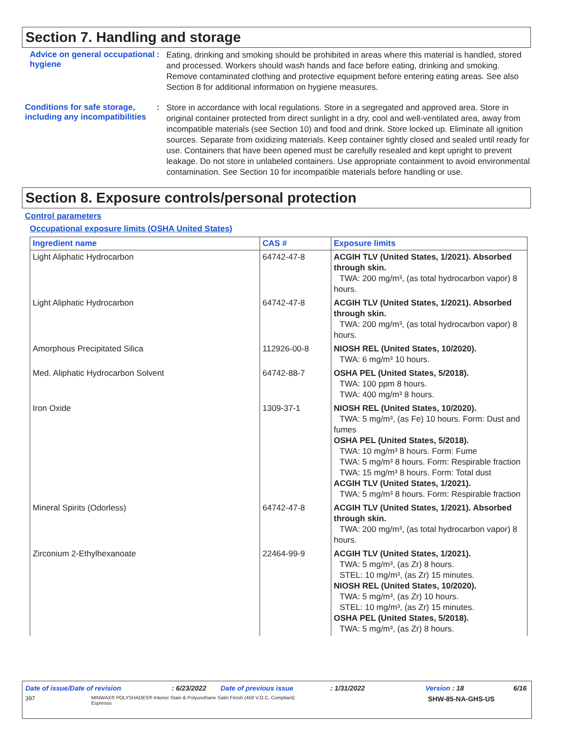Section 7. Handling and storage
Advice on general occupational hygiene
:
Eating, drinking and smoking should be prohibited in areas where this material is handled, stored and processed. Workers should wash hands and face before eating, drinking and smoking. Remove contaminated clothing and protective equipment before entering eating areas. See also Section 8 for additional information on hygiene measures.
Conditions for safe storage, including any incompatibilities
:
Store in accordance with local regulations. Store in a segregated and approved area. Store in original container protected from direct sunlight in a dry, cool and well-ventilated area, away from incompatible materials (see Section 10) and food and drink. Store locked up. Eliminate all ignition sources. Separate from oxidizing materials. Keep container tightly closed and sealed until ready for use. Containers that have been opened must be carefully resealed and kept upright to prevent leakage. Do not store in unlabeled containers. Use appropriate containment to avoid environmental contamination. See Section 10 for incompatible materials before handling or use.
Section 8. Exposure controls/personal protection
Control parameters
Occupational exposure limits (OSHA United States)
| Ingredient name | CAS # | Exposure limits |
| --- | --- | --- |
| Light Aliphatic Hydrocarbon | 64742-47-8 | ACGIH TLV (United States, 1/2021). Absorbed through skin. TWA: 200 mg/m³, (as total hydrocarbon vapor) 8 hours. |
| Light Aliphatic Hydrocarbon | 64742-47-8 | ACGIH TLV (United States, 1/2021). Absorbed through skin. TWA: 200 mg/m³, (as total hydrocarbon vapor) 8 hours. |
| Amorphous Precipitated Silica | 112926-00-8 | NIOSH REL (United States, 10/2020). TWA: 6 mg/m³ 10 hours. |
| Med. Aliphatic Hydrocarbon Solvent | 64742-88-7 | OSHA PEL (United States, 5/2018). TWA: 100 ppm 8 hours. TWA: 400 mg/m³ 8 hours. |
| Iron Oxide | 1309-37-1 | NIOSH REL (United States, 10/2020). TWA: 5 mg/m³, (as Fe) 10 hours. Form: Dust and fumes OSHA PEL (United States, 5/2018). TWA: 10 mg/m³ 8 hours. Form: Fume TWA: 5 mg/m³ 8 hours. Form: Respirable fraction TWA: 15 mg/m³ 8 hours. Form: Total dust ACGIH TLV (United States, 1/2021). TWA: 5 mg/m³ 8 hours. Form: Respirable fraction |
| Mineral Spirits (Odorless) | 64742-47-8 | ACGIH TLV (United States, 1/2021). Absorbed through skin. TWA: 200 mg/m³, (as total hydrocarbon vapor) 8 hours. |
| Zirconium 2-Ethylhexanoate | 22464-99-9 | ACGIH TLV (United States, 1/2021). TWA: 5 mg/m³, (as Zr) 8 hours. STEL: 10 mg/m³, (as Zr) 15 minutes. NIOSH REL (United States, 10/2020). TWA: 5 mg/m³, (as Zr) 10 hours. STEL: 10 mg/m³, (as Zr) 15 minutes. OSHA PEL (United States, 5/2018). TWA: 5 mg/m³, (as Zr) 8 hours. |
Date of issue/Date of revision: 6/23/2022 Date of previous issue: 1/31/2022 Version : 18 6/16
397 MINWAX® POLYSHADES® Interior Stain & Polyurethane Satin Finish (450 V.O.C. Compliant)
Espresso SHW-85-NA-GHS-US